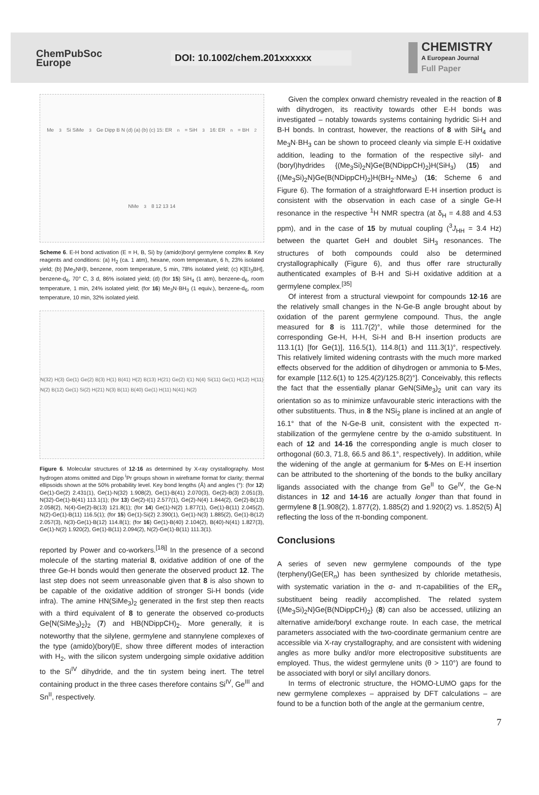ChemPubSoc
Europe
DOI: 10.1002/chem.201xxxxxx
CHEMISTRY
A European Journal
Full Paper
Me<sub>3</sub>Si SiMe<sub>3</sub> Ge Dipp B N (d) (a) (b) (c) 15: ER<sub>n</sub> = SiH<sub>3</sub> 16: ER<sub>n</sub> = BH<sub>2</sub>NMe<sub>3</sub> 8 12 13 14
Scheme 6. E-H bond activation (E = H, B, Si) by (amido)boryl germylene complex 8. Key reagents and conditions: (a) H<sub>2</sub> (ca. 1 atm), hexane, room temperature, 6 h, 23% isolated yield; (b) [Me<sub>3</sub>NH]I, benzene, room temperature, 5 min, 78% isolated yield; (c) K[Et<sub>3</sub>BH], benzene-d<sub>6</sub>, 70° C, 3 d, 86% isolated yield; (d) (for 15) SiH<sub>4</sub> (1 atm), benzene-d<sub>6</sub>, room temperature, 1 min, 24% isolated yield; (for 16) Me<sub>3</sub>N·BH<sub>3</sub> (1 equiv.), benzene-d<sub>6</sub>, room temperature, 10 min, 32% isolated yield.
N(32) H(3) Ge(1) Ge(2) B(3) H(1) B(41) H(2) B(13) H(21) Ge(2) I(1) N(4) Si(11) Ge(1) H(12) H(11) N(2) B(12) Ge(1) Si(2) H(21) N(3) B(11) B(40) Ge(1) H(11) N(41) N(2)
Figure 6. Molecular structures of 12-16 as determined by X-ray crystallography. Most hydrogen atoms omitted and Dipp <sup>i</sup>Pr groups shown in wireframe format for clarity; thermal ellipsoids shown at the 50% probability level. Key bond lengths (Å) and angles (°): (for 12) Ge(1)-Ge(2) 2.431(1), Ge(1)-N(32) 1.908(2), Ge(1)-B(41) 2.070(3), Ge(2)-B(3) 2.051(3), N(32)-Ge(1)-B(41) 113.1(1); (for 13) Ge(2)-I(1) 2.577(1), Ge(2)-N(4) 1.844(2), Ge(2)-B(13) 2.058(2), N(4)-Ge(2)-B(13) 121.8(1); (for 14) Ge(1)-N(2) 1.877(1), Ge(1)-B(11) 2.045(2), N(2)-Ge(1)-B(11) 116.5(1); (for 15) Ge(1)-Si(2) 2.390(1), Ge(1)-N(3) 1.885(2), Ge(1)-B(12) 2.057(3), N(3)-Ge(1)-B(12) 114.8(1); (for 16) Ge(1)-B(40) 2.104(2), B(40)-N(41) 1.827(3), Ge(1)-N(2) 1.920(2), Ge(1)-B(11) 2.094(2), N(2)-Ge(1)-B(11) 111.3(1).
reported by Power and co-workers.<sup>[18j]</sup> In the presence of a second molecule of the starting material 8, oxidative addition of one of the three Ge-H bonds would then generate the observed product 12. The last step does not seem unreasonable given that 8 is also shown to be capable of the oxidative addition of stronger Si-H bonds (vide infra). The amine HN(SiMe<sub>3</sub>)<sub>2</sub> generated in the first step then reacts with a third equivalent of 8 to generate the observed co-products Ge{N(SiMe<sub>3</sub>)<sub>2</sub>}<sub>2</sub> (7) and HB(NDippCH)<sub>2</sub>. More generally, it is noteworthy that the silylene, germylene and stannylene complexes of the type (amido)(boryl)E, show three different modes of interaction with H<sub>2</sub>, with the silicon system undergoing simple oxidative addition to the Si<sup>IV</sup> dihydride, and the tin system being inert. The tetrel containing product in the three cases therefore contains Si<sup>IV</sup>, Ge<sup>III</sup> and Sn<sup>II</sup>, respectively.
Given the complex onward chemistry revealed in the reaction of 8 with dihydrogen, its reactivity towards other E-H bonds was investigated – notably towards systems containing hydridic Si-H and B-H bonds. In contrast, however, the reactions of 8 with SiH<sub>4</sub> and Me<sub>3</sub>N·BH<sub>3</sub> can be shown to proceed cleanly via simple E-H oxidative addition, leading to the formation of the respective silyl- and (boryl)hydrides {(Me<sub>3</sub>Si)<sub>2</sub>N}Ge{B(NDippCH)<sub>2</sub>}H(SiH<sub>3</sub>) (15) and {(Me<sub>3</sub>Si)<sub>2</sub>N}Ge{B(NDippCH)<sub>2</sub>}H(BH<sub>2</sub>·NMe<sub>3</sub>) (16; Scheme 6 and Figure 6). The formation of a straightforward E-H insertion product is consistent with the observation in each case of a single Ge-H resonance in the respective <sup>1</sup>H NMR spectra (at δ<sub>H</sub> = 4.88 and 4.53 ppm), and in the case of 15 by mutual coupling (<sup>3</sup>J<sub>HH</sub> = 3.4 Hz) between the quartet GeH and doublet SiH<sub>3</sub> resonances. The structures of both compounds could also be determined crystallographically (Figure 6), and thus offer rare structurally authenticated examples of B-H and Si-H oxidative addition at a germylene complex.<sup>[35]</sup>
Of interest from a structural viewpoint for compounds 12-16 are the relatively small changes in the N-Ge-B angle brought about by oxidation of the parent germylene compound. Thus, the angle measured for 8 is 111.7(2)°, while those determined for the corresponding Ge-H, H-H, Si-H and B-H insertion products are 113.1(1) [for Ge(1)], 116.5(1), 114.8(1) and 111.3(1)°, respectively. This relatively limited widening contrasts with the much more marked effects observed for the addition of dihydrogen or ammonia to 5-Mes, for example [112.6(1) to 125.4(2)/125.8(2)°]. Conceivably, this reflects the fact that the essentially planar GeN(SiMe<sub>3</sub>)<sub>2</sub> unit can vary its orientation so as to minimize unfavourable steric interactions with the other substituents. Thus, in 8 the NSi<sub>2</sub> plane is inclined at an angle of 16.1° that of the N-Ge-B unit, consistent with the expected π-stabilization of the germylene centre by the α-amido substituent. In each of 12 and 14-16 the corresponding angle is much closer to orthogonal (60.3, 71.8, 66.5 and 86.1°, respectively). In addition, while the widening of the angle at germanium for 5-Mes on E-H insertion can be attributed to the shortening of the bonds to the bulky ancillary ligands associated with the change from Ge<sup>II</sup> to Ge<sup>IV</sup>, the Ge-N distances in 12 and 14-16 are actually longer than that found in germylene 8 [1.908(2), 1.877(2), 1.885(2) and 1.920(2) vs. 1.852(5) Å] reflecting the loss of the π-bonding component.
Conclusions
A series of seven new germylene compounds of the type (terphenyl)Ge(ER<sub>n</sub>) has been synthesized by chloride metathesis, with systematic variation in the σ- and π-capabilities of the ER<sub>n</sub> substituent being readily accomplished. The related system {(Me<sub>3</sub>Si)<sub>2</sub>N}Ge{B(NDippCH)<sub>2</sub>} (8) can also be accessed, utilizing an alternative amide/boryl exchange route. In each case, the metrical parameters associated with the two-coordinate germanium centre are accessible via X-ray crystallography, and are consistent with widening angles as more bulky and/or more electropositive substituents are employed. Thus, the widest germylene units (θ > 110°) are found to be associated with boryl or silyl ancillary donors.
In terms of electronic structure, the HOMO-LUMO gaps for the new germylene complexes – appraised by DFT calculations – are found to be a function both of the angle at the germanium centre,
7